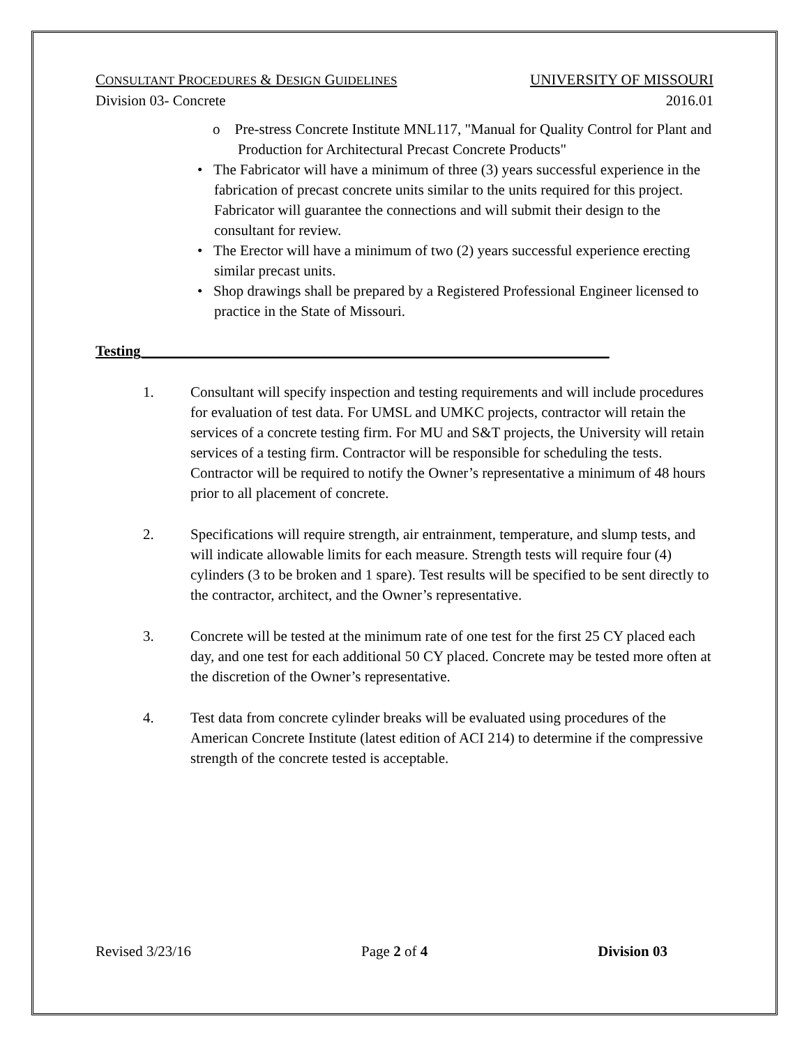CONSULTANT PROCEDURES & DESIGN GUIDELINES UNIVERSITY OF MISSOURI
Division 03- Concrete 2016.01
o Pre-stress Concrete Institute MNL117, "Manual for Quality Control for Plant and Production for Architectural Precast Concrete Products"
• The Fabricator will have a minimum of three (3) years successful experience in the fabrication of precast concrete units similar to the units required for this project. Fabricator will guarantee the connections and will submit their design to the consultant for review.
• The Erector will have a minimum of two (2) years successful experience erecting similar precast units.
• Shop drawings shall be prepared by a Registered Professional Engineer licensed to practice in the State of Missouri.
Testing________________________________________________________________
1. Consultant will specify inspection and testing requirements and will include procedures for evaluation of test data. For UMSL and UMKC projects, contractor will retain the services of a concrete testing firm. For MU and S&T projects, the University will retain services of a testing firm. Contractor will be responsible for scheduling the tests. Contractor will be required to notify the Owner’s representative a minimum of 48 hours prior to all placement of concrete.
2. Specifications will require strength, air entrainment, temperature, and slump tests, and will indicate allowable limits for each measure. Strength tests will require four (4) cylinders (3 to be broken and 1 spare). Test results will be specified to be sent directly to the contractor, architect, and the Owner’s representative.
3. Concrete will be tested at the minimum rate of one test for the first 25 CY placed each day, and one test for each additional 50 CY placed. Concrete may be tested more often at the discretion of the Owner’s representative.
4. Test data from concrete cylinder breaks will be evaluated using procedures of the American Concrete Institute (latest edition of ACI 214) to determine if the compressive strength of the concrete tested is acceptable.
Revised 3/23/16 Page 2 of 4 Division 03